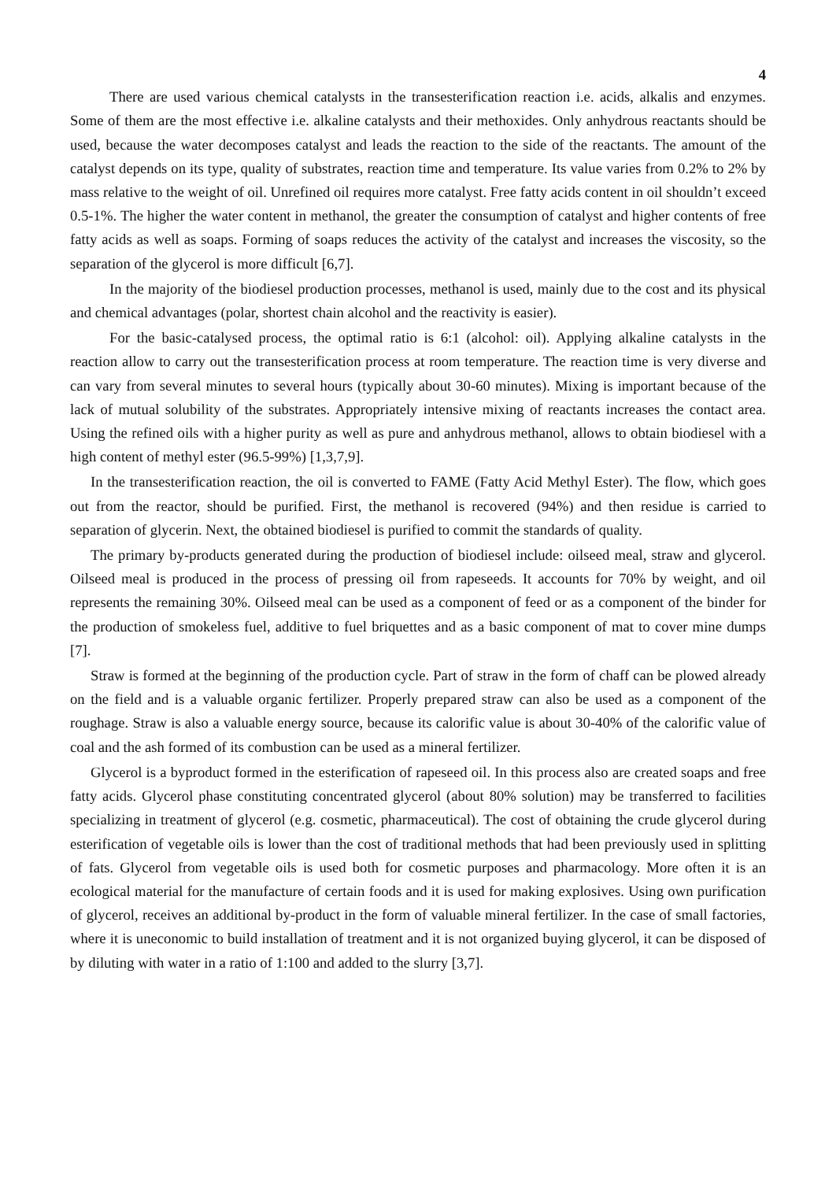4
There are used various chemical catalysts in the transesterification reaction i.e. acids, alkalis and enzymes. Some of them are the most effective i.e. alkaline catalysts and their methoxides. Only anhydrous reactants should be used, because the water decomposes catalyst and leads the reaction to the side of the reactants. The amount of the catalyst depends on its type, quality of substrates, reaction time and temperature. Its value varies from 0.2% to 2% by mass relative to the weight of oil. Unrefined oil requires more catalyst. Free fatty acids content in oil shouldn’t exceed 0.5-1%. The higher the water content in methanol, the greater the consumption of catalyst and higher contents of free fatty acids as well as soaps. Forming of soaps reduces the activity of the catalyst and increases the viscosity, so the separation of the glycerol is more difficult [6,7].
In the majority of the biodiesel production processes, methanol is used, mainly due to the cost and its physical and chemical advantages (polar, shortest chain alcohol and the reactivity is easier).
For the basic-catalysed process, the optimal ratio is 6:1 (alcohol: oil). Applying alkaline catalysts in the reaction allow to carry out the transesterification process at room temperature. The reaction time is very diverse and can vary from several minutes to several hours (typically about 30-60 minutes). Mixing is important because of the lack of mutual solubility of the substrates. Appropriately intensive mixing of reactants increases the contact area. Using the refined oils with a higher purity as well as pure and anhydrous methanol, allows to obtain biodiesel with a high content of methyl ester (96.5-99%) [1,3,7,9].
In the transesterification reaction, the oil is converted to FAME (Fatty Acid Methyl Ester). The flow, which goes out from the reactor, should be purified. First, the methanol is recovered (94%) and then residue is carried to separation of glycerin. Next, the obtained biodiesel is purified to commit the standards of quality.
The primary by-products generated during the production of biodiesel include: oilseed meal, straw and glycerol. Oilseed meal is produced in the process of pressing oil from rapeseeds. It accounts for 70% by weight, and oil represents the remaining 30%. Oilseed meal can be used as a component of feed or as a component of the binder for the production of smokeless fuel, additive to fuel briquettes and as a basic component of mat to cover mine dumps [7].
Straw is formed at the beginning of the production cycle. Part of straw in the form of chaff can be plowed already on the field and is a valuable organic fertilizer. Properly prepared straw can also be used as a component of the roughage. Straw is also a valuable energy source, because its calorific value is about 30-40% of the calorific value of coal and the ash formed of its combustion can be used as a mineral fertilizer.
Glycerol is a byproduct formed in the esterification of rapeseed oil. In this process also are created soaps and free fatty acids. Glycerol phase constituting concentrated glycerol (about 80% solution) may be transferred to facilities specializing in treatment of glycerol (e.g. cosmetic, pharmaceutical). The cost of obtaining the crude glycerol during esterification of vegetable oils is lower than the cost of traditional methods that had been previously used in splitting of fats. Glycerol from vegetable oils is used both for cosmetic purposes and pharmacology. More often it is an ecological material for the manufacture of certain foods and it is used for making explosives. Using own purification of glycerol, receives an additional by-product in the form of valuable mineral fertilizer. In the case of small factories, where it is uneconomic to build installation of treatment and it is not organized buying glycerol, it can be disposed of by diluting with water in a ratio of 1:100 and added to the slurry [3,7].